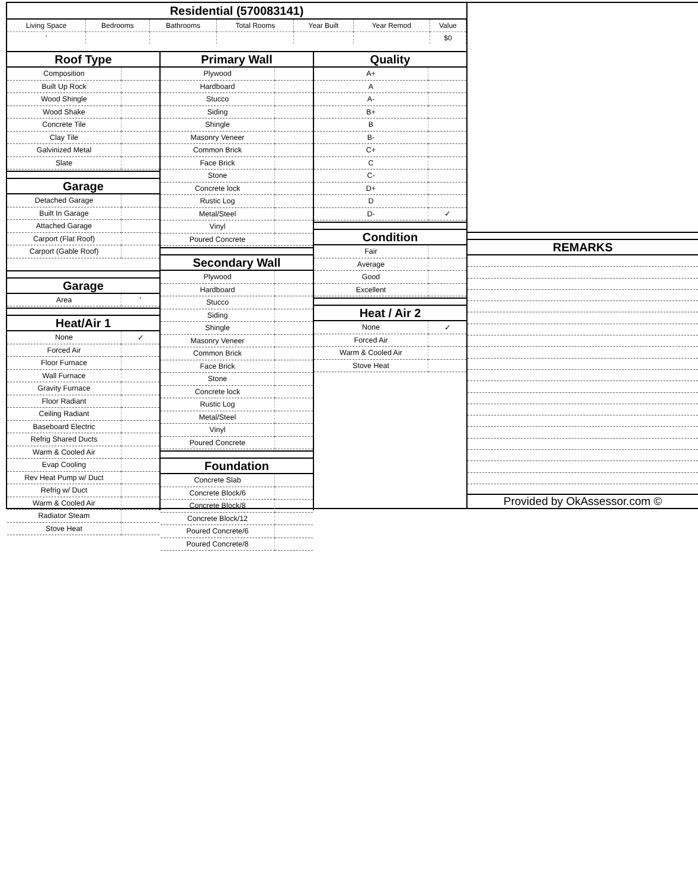Residential (570083141)
| Living Space | Bedrooms | Bathrooms | Total Rooms | Year Built | Year Remod | Value |
| ' | | | | | | $0 |
Roof Type
| Composition | |
| Built Up Rock | |
| Wood Shingle | |
| Wood Shake | |
| Concrete Tile | |
| Clay Tile | |
| Galvinized Metal | |
| Slate | |
Garage
| Detached Garage | |
| Built In Garage | |
| Attached Garage | |
| Carport (Flat Roof) | |
| Carport (Gable Roof) | |
Garage
| Area | ' |
Heat/Air 1
| None | ✓ |
| Forced Air | |
| Floor Furnace | |
| Wall Furnace | |
| Gravity Furnace | |
| Floor Radiant | |
| Ceiling Radiant | |
| Baseboard Electric | |
| Refrig Shared Ducts | |
| Warm & Cooled Air | |
| Evap Cooling | |
| Rev Heat Pump w/ Duct | |
| Refrig w/ Duct | |
| Warm & Cooled Air | |
| Radiator Steam | |
| Stove Heat | |
Primary Wall
| Plywood | |
| Hardboard | |
| Stucco | |
| Siding | |
| Shingle | |
| Masonry Veneer | |
| Common Brick | |
| Face Brick | |
| Stone | |
| Concrete lock | |
| Rustic Log | |
| Metal/Steel | |
| Vinyl | |
| Poured Concrete | |
Secondary Wall
| Plywood | |
| Hardboard | |
| Stucco | |
| Siding | |
| Shingle | |
| Masonry Veneer | |
| Common Brick | |
| Face Brick | |
| Stone | |
| Concrete lock | |
| Rustic Log | |
| Metal/Steel | |
| Vinyl | |
| Poured Concrete | |
Foundation
| Concrete Slab | |
| Concrete Block/6 | |
| Concrete Block/8 | |
| Concrete Block/12 | |
| Poured Concrete/6 | |
| Poured Concrete/8 | |
Quality
| A+ | |
| A | |
| A- | |
| B+ | |
| B | |
| B- | |
| C+ | |
| C | |
| C- | |
| D+ | |
| D | |
| D- | ✓ |
Condition
| Fair | |
| Average | |
| Good | |
| Excellent | |
Heat / Air 2
| None | ✓ |
| Forced Air | |
| Warm & Cooled Air | |
| Stove Heat | |
REMARKS
Provided by OkAssessor.com ©